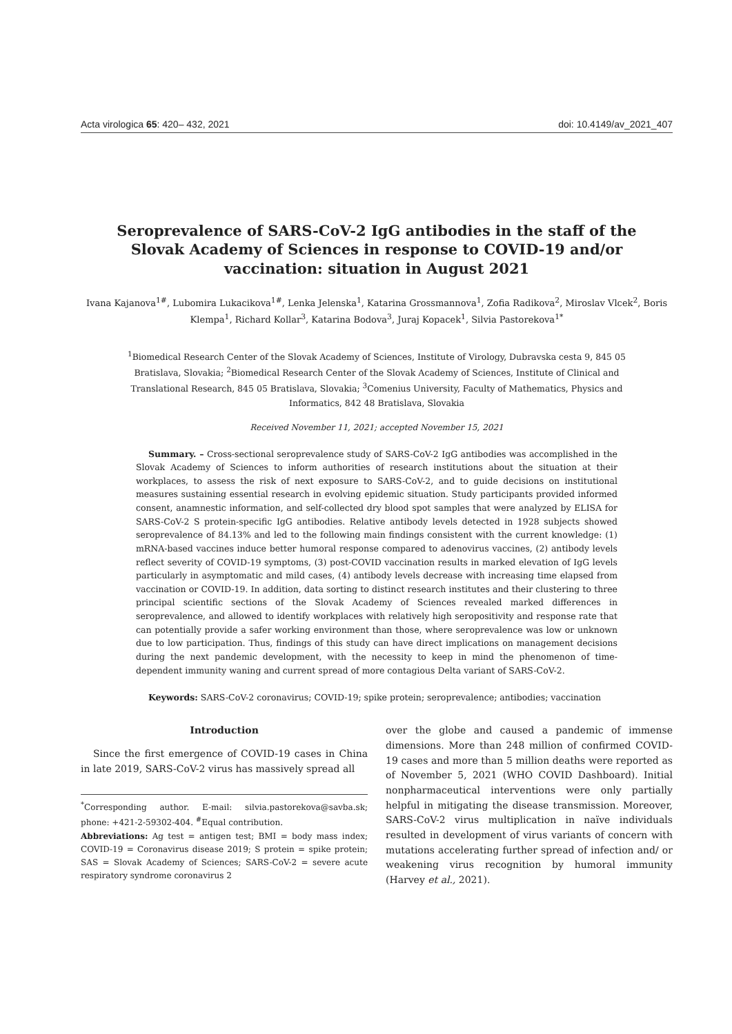Acta virologica 65: 420– 432, 2021 doi: 10.4149/av_2021_407
Seroprevalence of SARS-CoV-2 IgG antibodies in the staff of the Slovak Academy of Sciences in response to COVID-19 and/or vaccination: situation in August 2021
Ivana Kajanova<sup>1#</sup>, Lubomira Lukacikova<sup>1#</sup>, Lenka Jelenska<sup>1</sup>, Katarina Grossmannova<sup>1</sup>, Zofia Radikova<sup>2</sup>, Miroslav Vlcek<sup>2</sup>, Boris Klempa<sup>1</sup>, Richard Kollar<sup>3</sup>, Katarina Bodova<sup>3</sup>, Juraj Kopacek<sup>1</sup>, Silvia Pastorekova<sup>1*</sup>
<sup>1</sup> Biomedical Research Center of the Slovak Academy of Sciences, Institute of Virology, Dubravska cesta 9, 845 05 Bratislava, Slovakia; <sup>2</sup>Biomedical Research Center of the Slovak Academy of Sciences, Institute of Clinical and Translational Research, 845 05 Bratislava, Slovakia; <sup>3</sup>Comenius University, Faculty of Mathematics, Physics and Informatics, 842 48 Bratislava, Slovakia
Received November 11, 2021; accepted November 15, 2021
Summary. – Cross-sectional seroprevalence study of SARS-CoV-2 IgG antibodies was accomplished in the Slovak Academy of Sciences to inform authorities of research institutions about the situation at their workplaces, to assess the risk of next exposure to SARS-CoV-2, and to guide decisions on institutional measures sustaining essential research in evolving epidemic situation. Study participants provided informed consent, anamnestic information, and self-collected dry blood spot samples that were analyzed by ELISA for SARS-CoV-2 S protein-specific IgG antibodies. Relative antibody levels detected in 1928 subjects showed seroprevalence of 84.13% and led to the following main findings consistent with the current knowledge: (1) mRNA-based vaccines induce better humoral response compared to adenovirus vaccines, (2) antibody levels reflect severity of COVID-19 symptoms, (3) post-COVID vaccination results in marked elevation of IgG levels particularly in asymptomatic and mild cases, (4) antibody levels decrease with increasing time elapsed from vaccination or COVID-19. In addition, data sorting to distinct research institutes and their clustering to three principal scientific sections of the Slovak Academy of Sciences revealed marked differences in seroprevalence, and allowed to identify workplaces with relatively high seropositivity and response rate that can potentially provide a safer working environment than those, where seroprevalence was low or unknown due to low participation. Thus, findings of this study can have direct implications on management decisions during the next pandemic development, with the necessity to keep in mind the phenomenon of time-dependent immunity waning and current spread of more contagious Delta variant of SARS-CoV-2.
Keywords: SARS-CoV-2 coronavirus; COVID-19; spike protein; seroprevalence; antibodies; vaccination
Introduction
Since the first emergence of COVID-19 cases in China in late 2019, SARS-CoV-2 virus has massively spread all
<sup>*</sup> Corresponding author. E-mail: silvia.pastorekova@savba.sk; phone: +421-2-59302-404. <sup>#</sup>Equal contribution.
Abbreviations: Ag test = antigen test; BMI = body mass index; COVID-19 = Coronavirus disease 2019; S protein = spike protein; SAS = Slovak Academy of Sciences; SARS-CoV-2 = severe acute respiratory syndrome coronavirus 2
over the globe and caused a pandemic of immense dimensions. More than 248 million of confirmed COVID-19 cases and more than 5 million deaths were reported as of November 5, 2021 (WHO COVID Dashboard). Initial nonpharmaceutical interventions were only partially helpful in mitigating the disease transmission. Moreover, SARS-CoV-2 virus multiplication in naïve individuals resulted in development of virus variants of concern with mutations accelerating further spread of infection and/ or weakening virus recognition by humoral immunity (Harvey et al., 2021).